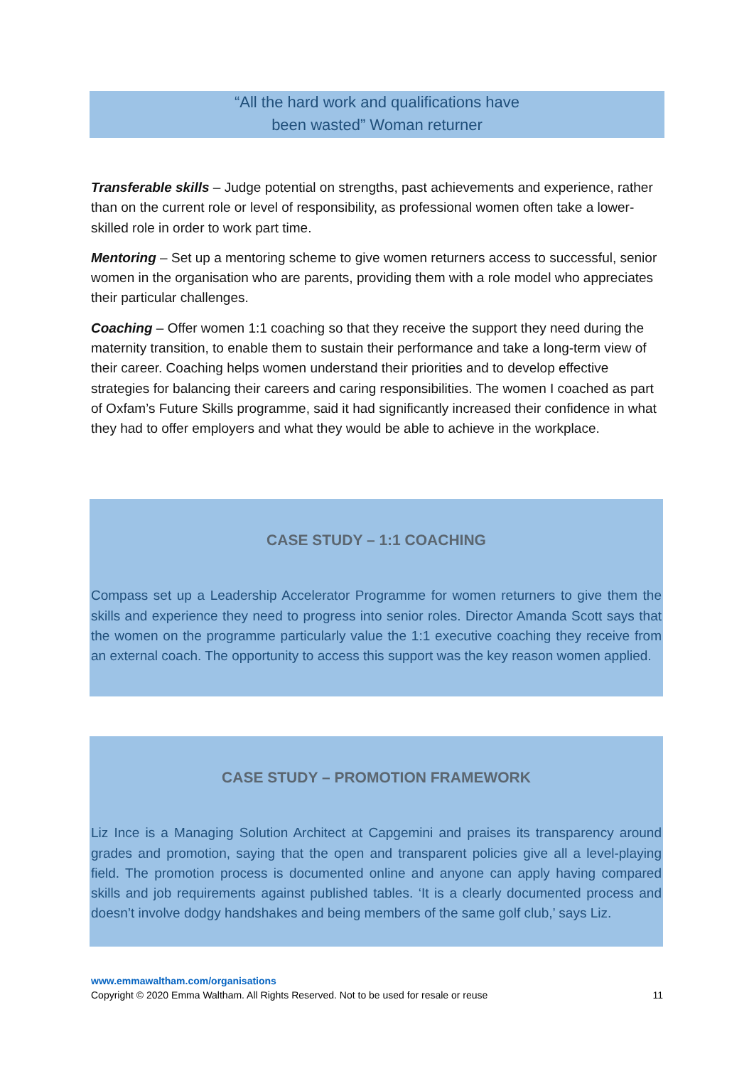“All the hard work and qualifications have
been wasted” Woman returner
Transferable skills – Judge potential on strengths, past achievements and experience, rather than on the current role or level of responsibility, as professional women often take a lower-skilled role in order to work part time.
Mentoring – Set up a mentoring scheme to give women returners access to successful, senior women in the organisation who are parents, providing them with a role model who appreciates their particular challenges.
Coaching – Offer women 1:1 coaching so that they receive the support they need during the maternity transition, to enable them to sustain their performance and take a long-term view of their career. Coaching helps women understand their priorities and to develop effective strategies for balancing their careers and caring responsibilities. The women I coached as part of Oxfam’s Future Skills programme, said it had significantly increased their confidence in what they had to offer employers and what they would be able to achieve in the workplace.
CASE STUDY – 1:1 COACHING
Compass set up a Leadership Accelerator Programme for women returners to give them the skills and experience they need to progress into senior roles. Director Amanda Scott says that the women on the programme particularly value the 1:1 executive coaching they receive from an external coach. The opportunity to access this support was the key reason women applied.
CASE STUDY – PROMOTION FRAMEWORK
Liz Ince is a Managing Solution Architect at Capgemini and praises its transparency around grades and promotion, saying that the open and transparent policies give all a level-playing field. The promotion process is documented online and anyone can apply having compared skills and job requirements against published tables. ‘It is a clearly documented process and doesn’t involve dodgy handshakes and being members of the same golf club,’ says Liz.
www.emmawaltham.com/organisations
Copyright © 2020 Emma Waltham. All Rights Reserved. Not to be used for resale or reuse 11